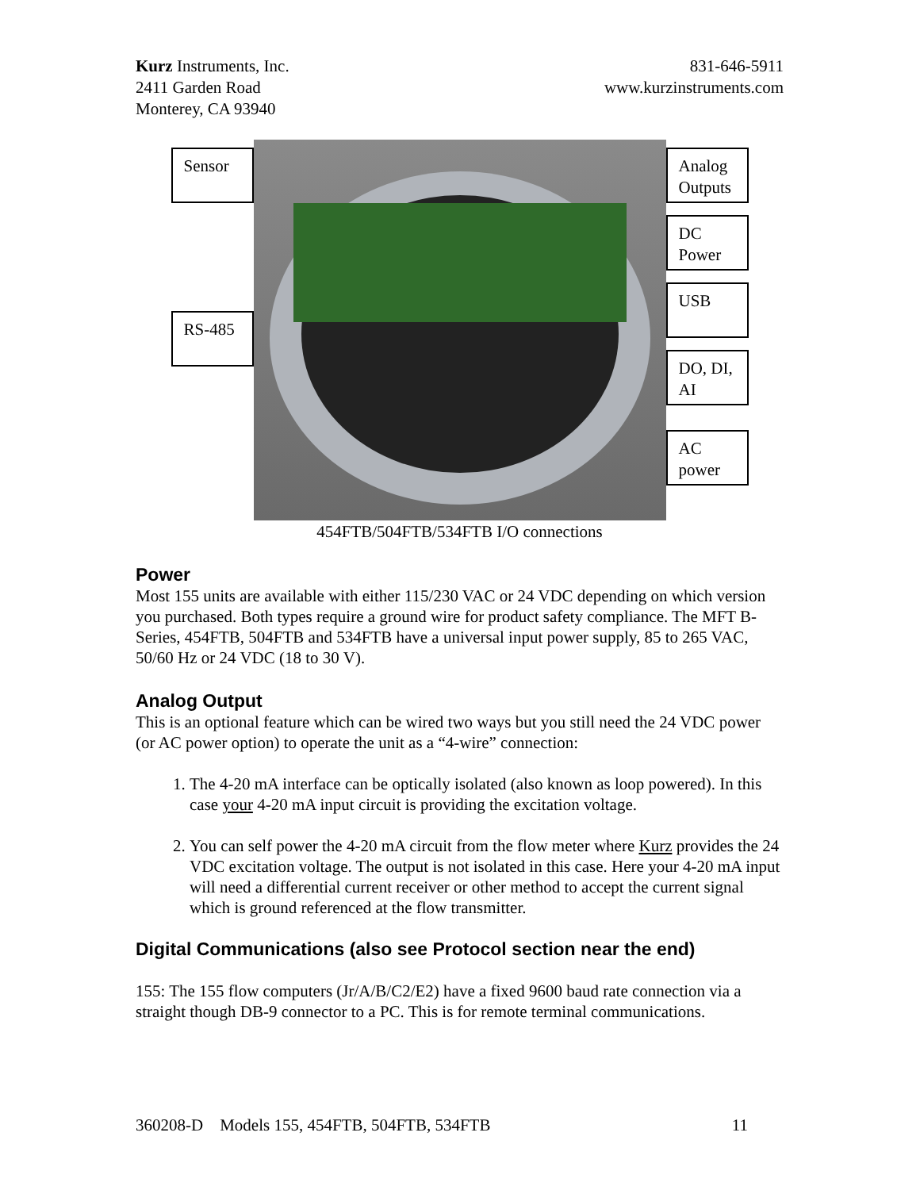Kurz Instruments, Inc.
2411 Garden Road
Monterey, CA 93940
831-646-5911
www.kurzinstruments.com
Sensor
RS-485
Analog Outputs
DC Power
USB
DO, DI, AI
AC power
454FTB/504FTB/534FTB I/O connections
Power
Most 155 units are available with either 115/230 VAC or 24 VDC depending on which version you purchased. Both types require a ground wire for product safety compliance. The MFT B-Series, 454FTB, 504FTB and 534FTB have a universal input power supply, 85 to 265 VAC, 50/60 Hz or 24 VDC (18 to 30 V).
Analog Output
This is an optional feature which can be wired two ways but you still need the 24 VDC power (or AC power option) to operate the unit as a “4-wire” connection:
1. The 4-20 mA interface can be optically isolated (also known as loop powered). In this case your 4-20 mA input circuit is providing the excitation voltage.
2. You can self power the 4-20 mA circuit from the flow meter where Kurz provides the 24 VDC excitation voltage. The output is not isolated in this case. Here your 4-20 mA input will need a differential current receiver or other method to accept the current signal which is ground referenced at the flow transmitter.
Digital Communications (also see Protocol section near the end)
155: The 155 flow computers (Jr/A/B/C2/E2) have a fixed 9600 baud rate connection via a straight though DB-9 connector to a PC. This is for remote terminal communications.
360208-D Models 155, 454FTB, 504FTB, 534FTB 11